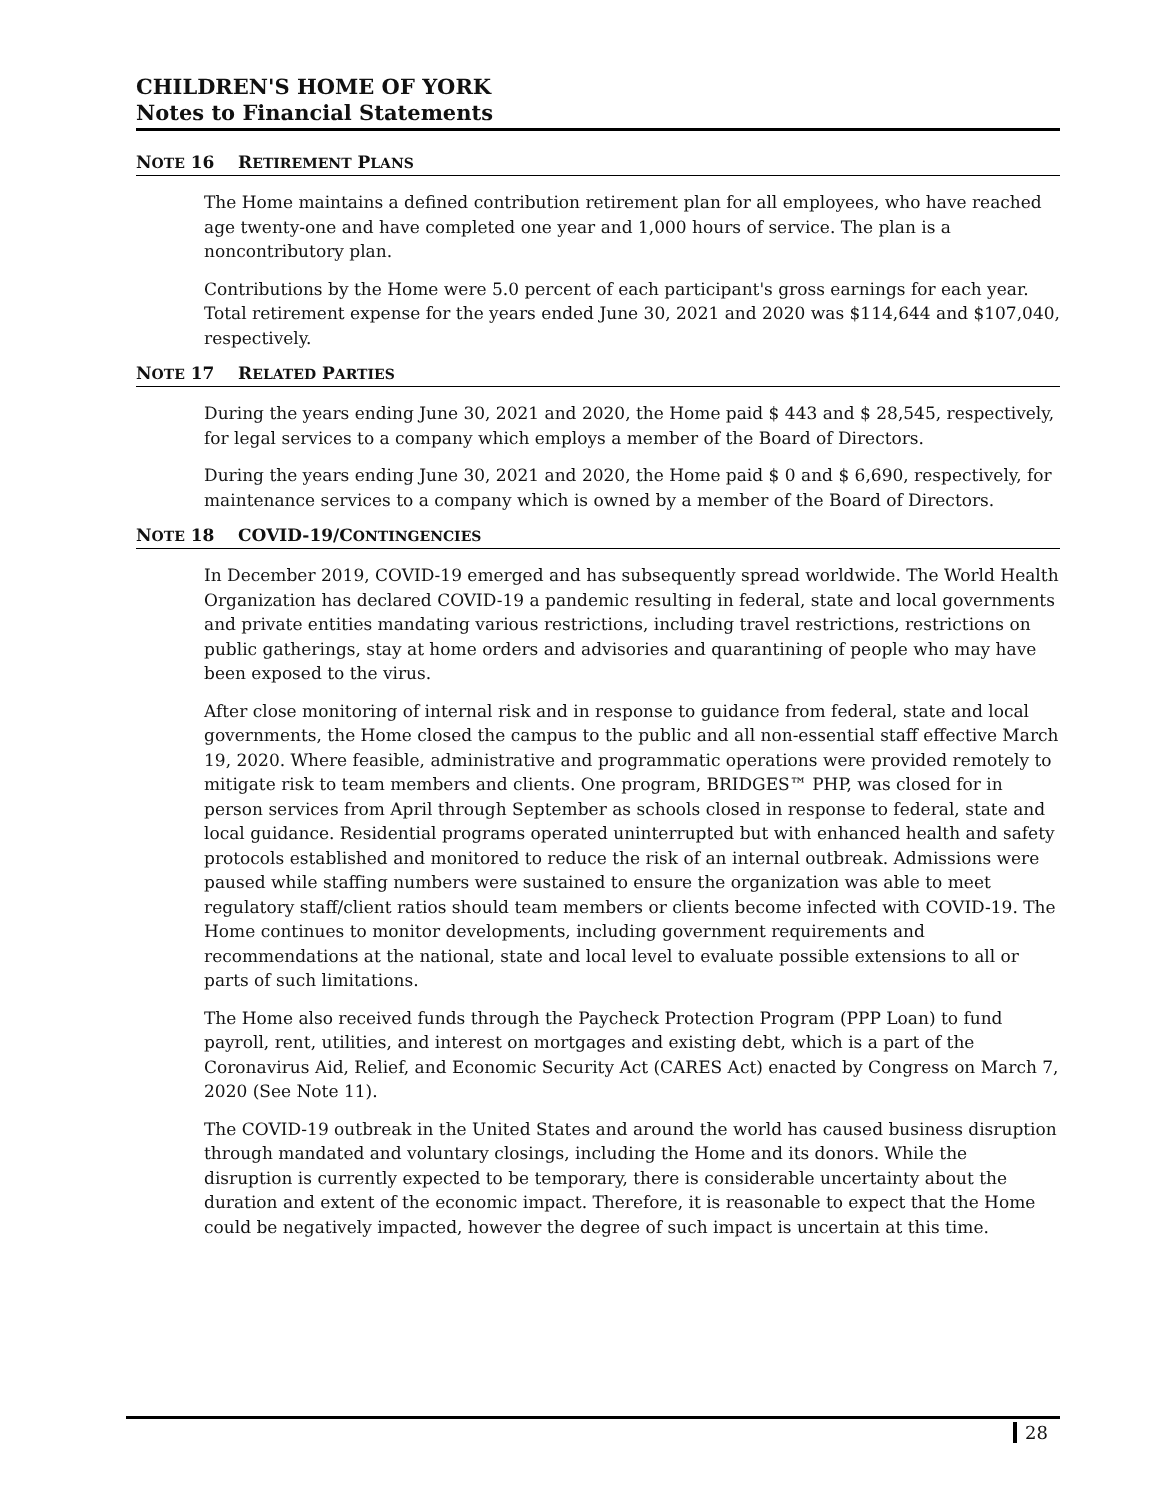CHILDREN'S HOME OF YORK
Notes to Financial Statements
NOTE 16 RETIREMENT PLANS
The Home maintains a defined contribution retirement plan for all employees, who have reached age twenty-one and have completed one year and 1,000 hours of service. The plan is a noncontributory plan.
Contributions by the Home were 5.0 percent of each participant's gross earnings for each year. Total retirement expense for the years ended June 30, 2021 and 2020 was $114,644 and $107,040, respectively.
NOTE 17 RELATED PARTIES
During the years ending June 30, 2021 and 2020, the Home paid $ 443 and $ 28,545, respectively, for legal services to a company which employs a member of the Board of Directors.
During the years ending June 30, 2021 and 2020, the Home paid $ 0 and $ 6,690, respectively, for maintenance services to a company which is owned by a member of the Board of Directors.
NOTE 18 COVID-19/CONTINGENCIES
In December 2019, COVID-19 emerged and has subsequently spread worldwide. The World Health Organization has declared COVID-19 a pandemic resulting in federal, state and local governments and private entities mandating various restrictions, including travel restrictions, restrictions on public gatherings, stay at home orders and advisories and quarantining of people who may have been exposed to the virus.
After close monitoring of internal risk and in response to guidance from federal, state and local governments, the Home closed the campus to the public and all non-essential staff effective March 19, 2020. Where feasible, administrative and programmatic operations were provided remotely to mitigate risk to team members and clients. One program, BRIDGES™ PHP, was closed for in person services from April through September as schools closed in response to federal, state and local guidance. Residential programs operated uninterrupted but with enhanced health and safety protocols established and monitored to reduce the risk of an internal outbreak. Admissions were paused while staffing numbers were sustained to ensure the organization was able to meet regulatory staff/client ratios should team members or clients become infected with COVID-19. The Home continues to monitor developments, including government requirements and recommendations at the national, state and local level to evaluate possible extensions to all or parts of such limitations.
The Home also received funds through the Paycheck Protection Program (PPP Loan) to fund payroll, rent, utilities, and interest on mortgages and existing debt, which is a part of the Coronavirus Aid, Relief, and Economic Security Act (CARES Act) enacted by Congress on March 7, 2020 (See Note 11).
The COVID-19 outbreak in the United States and around the world has caused business disruption through mandated and voluntary closings, including the Home and its donors. While the disruption is currently expected to be temporary, there is considerable uncertainty about the duration and extent of the economic impact. Therefore, it is reasonable to expect that the Home could be negatively impacted, however the degree of such impact is uncertain at this time.
28